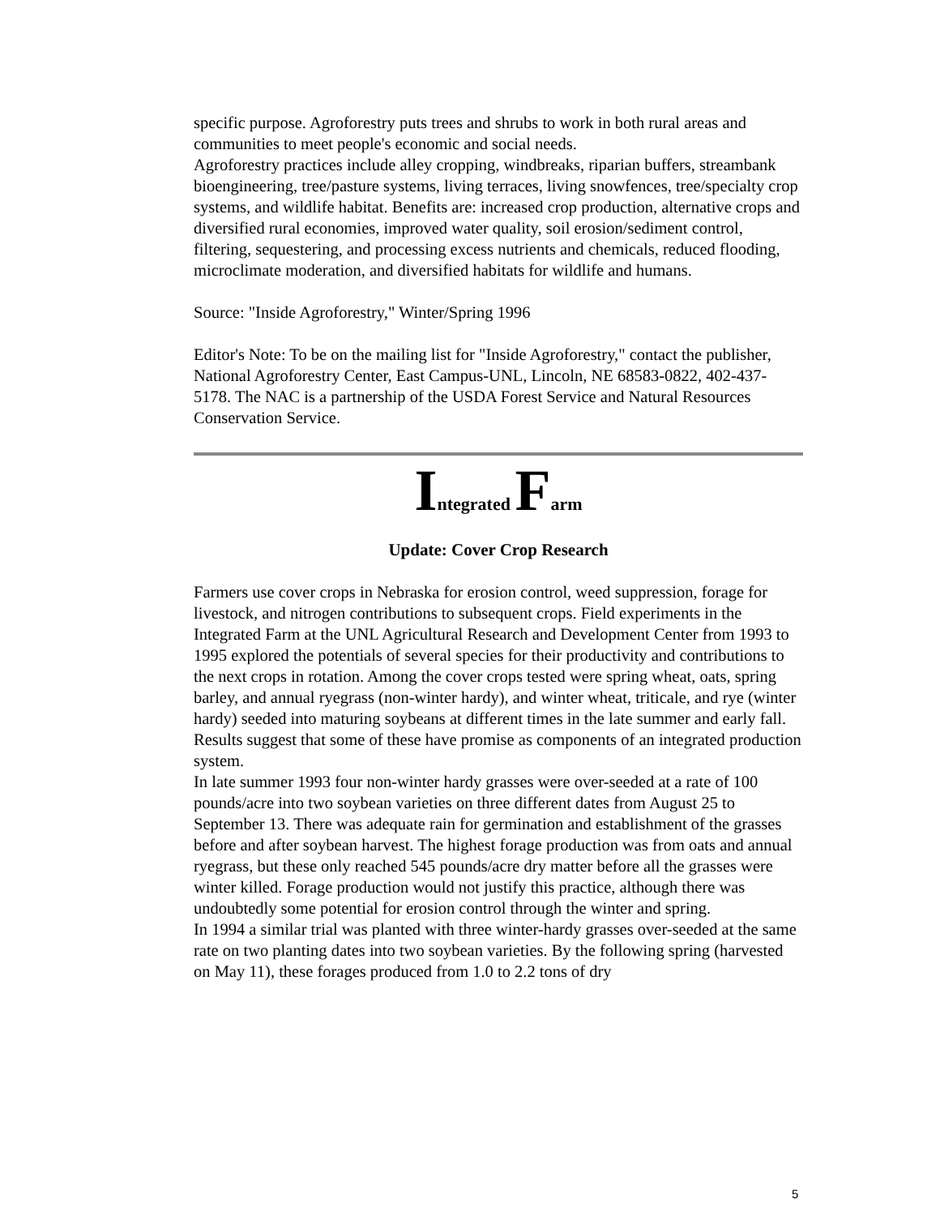specific purpose. Agroforestry puts trees and shrubs to work in both rural areas and communities to meet people's economic and social needs.
Agroforestry practices include alley cropping, windbreaks, riparian buffers, streambank bioengineering, tree/pasture systems, living terraces, living snowfences, tree/specialty crop systems, and wildlife habitat. Benefits are: increased crop production, alternative crops and diversified rural economies, improved water quality, soil erosion/sediment control, filtering, sequestering, and processing excess nutrients and chemicals, reduced flooding, microclimate moderation, and diversified habitats for wildlife and humans.
Source: "Inside Agroforestry," Winter/Spring 1996
Editor's Note: To be on the mailing list for "Inside Agroforestry," contact the publisher, National Agroforestry Center, East Campus-UNL, Lincoln, NE 68583-0822, 402-437-5178. The NAC is a partnership of the USDA Forest Service and Natural Resources Conservation Service.
Integrated Farm
Update: Cover Crop Research
Farmers use cover crops in Nebraska for erosion control, weed suppression, forage for livestock, and nitrogen contributions to subsequent crops. Field experiments in the Integrated Farm at the UNL Agricultural Research and Development Center from 1993 to 1995 explored the potentials of several species for their productivity and contributions to the next crops in rotation. Among the cover crops tested were spring wheat, oats, spring barley, and annual ryegrass (non-winter hardy), and winter wheat, triticale, and rye (winter hardy) seeded into maturing soybeans at different times in the late summer and early fall. Results suggest that some of these have promise as components of an integrated production system.
In late summer 1993 four non-winter hardy grasses were over-seeded at a rate of 100 pounds/acre into two soybean varieties on three different dates from August 25 to September 13. There was adequate rain for germination and establishment of the grasses before and after soybean harvest. The highest forage production was from oats and annual ryegrass, but these only reached 545 pounds/acre dry matter before all the grasses were winter killed. Forage production would not justify this practice, although there was undoubtedly some potential for erosion control through the winter and spring.
In 1994 a similar trial was planted with three winter-hardy grasses over-seeded at the same rate on two planting dates into two soybean varieties. By the following spring (harvested on May 11), these forages produced from 1.0 to 2.2 tons of dry
5